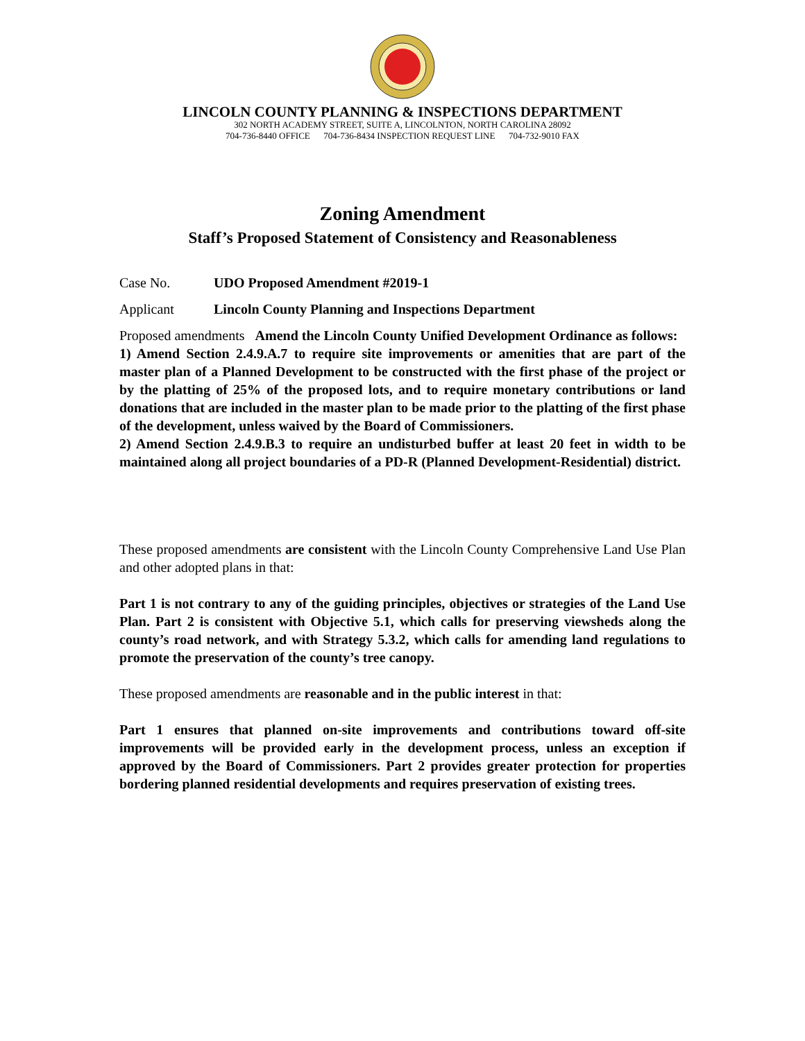LINCOLN COUNTY PLANNING & INSPECTIONS DEPARTMENT
302 NORTH ACADEMY STREET, SUITE A, LINCOLNTON, NORTH CAROLINA 28092
704-736-8440 OFFICE 704-736-8434 INSPECTION REQUEST LINE 704-732-9010 FAX
Zoning Amendment
Staff’s Proposed Statement of Consistency and Reasonableness
Case No. UDO Proposed Amendment #2019-1
Applicant Lincoln County Planning and Inspections Department
Proposed amendments Amend the Lincoln County Unified Development Ordinance as follows:
1) Amend Section 2.4.9.A.7 to require site improvements or amenities that are part of the master plan of a Planned Development to be constructed with the first phase of the project or by the platting of 25% of the proposed lots, and to require monetary contributions or land donations that are included in the master plan to be made prior to the platting of the first phase of the development, unless waived by the Board of Commissioners.
2) Amend Section 2.4.9.B.3 to require an undisturbed buffer at least 20 feet in width to be maintained along all project boundaries of a PD-R (Planned Development-Residential) district.
These proposed amendments are consistent with the Lincoln County Comprehensive Land Use Plan and other adopted plans in that:
Part 1 is not contrary to any of the guiding principles, objectives or strategies of the Land Use Plan. Part 2 is consistent with Objective 5.1, which calls for preserving viewsheds along the county’s road network, and with Strategy 5.3.2, which calls for amending land regulations to promote the preservation of the county’s tree canopy.
These proposed amendments are reasonable and in the public interest in that:
Part 1 ensures that planned on-site improvements and contributions toward off-site improvements will be provided early in the development process, unless an exception if approved by the Board of Commissioners. Part 2 provides greater protection for properties bordering planned residential developments and requires preservation of existing trees.